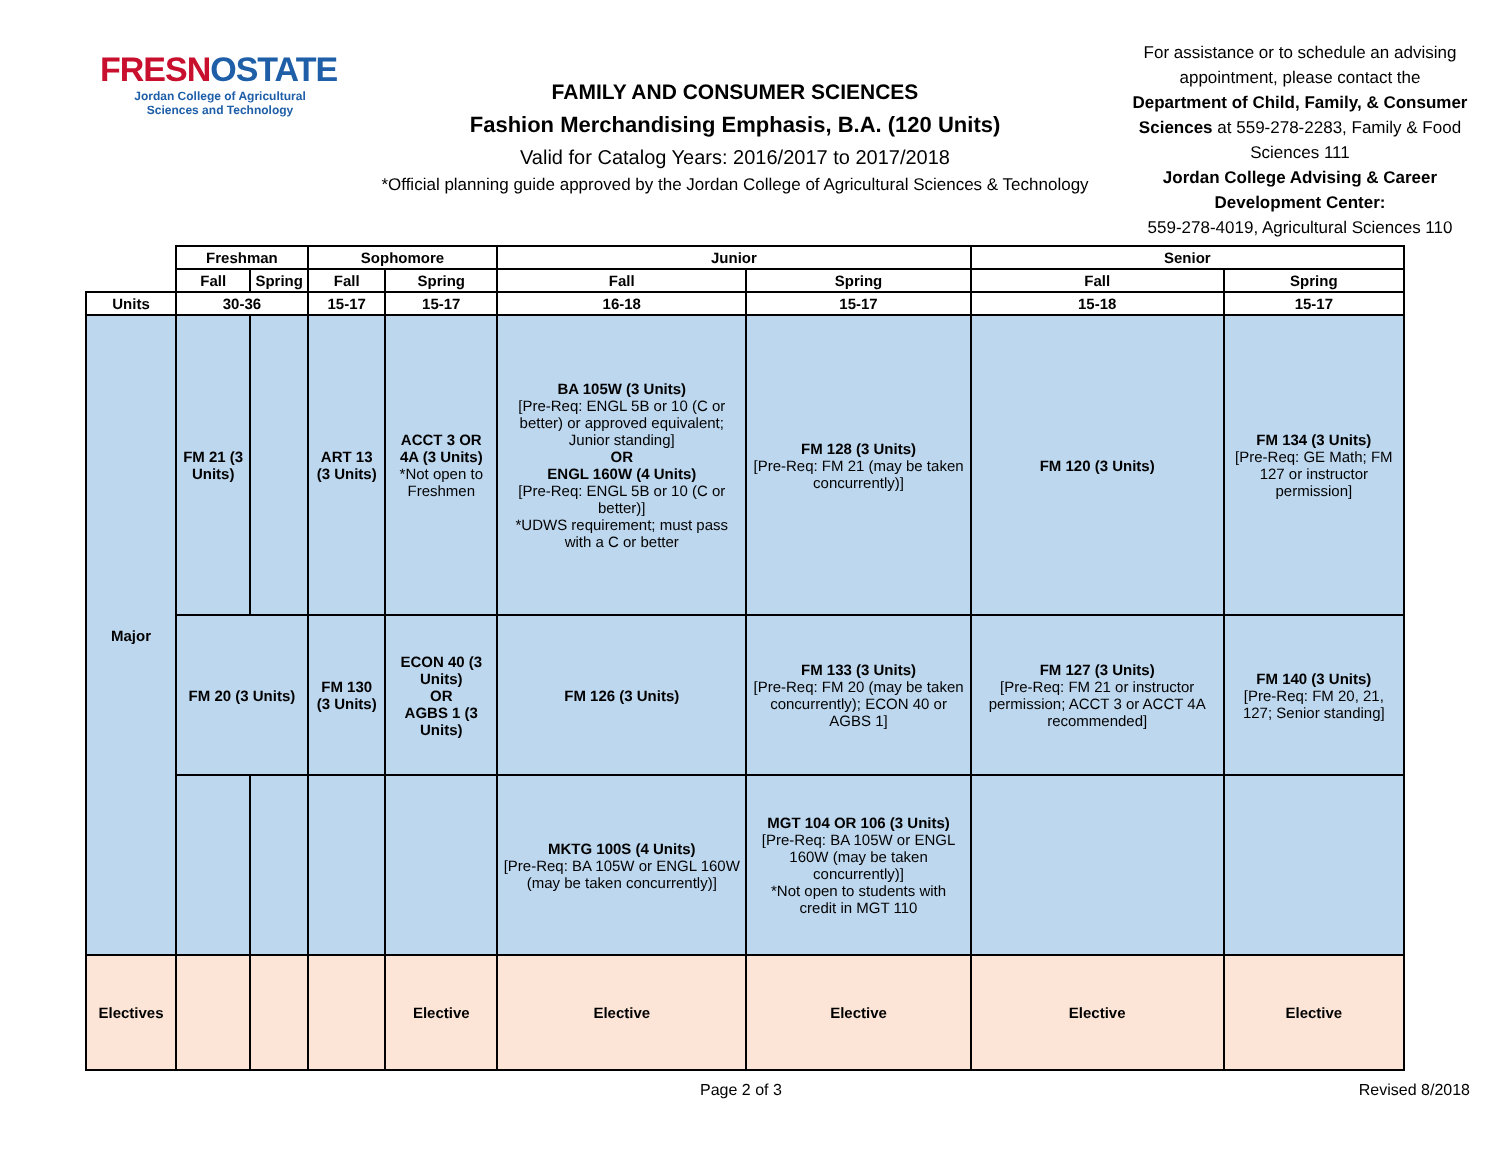FRESNOSTATE
Jordan College of Agricultural
Sciences and Technology
FAMILY AND CONSUMER SCIENCES
Fashion Merchandising Emphasis, B.A. (120 Units)
Valid for Catalog Years: 2016/2017 to 2017/2018
*Official planning guide approved by the Jordan College of Agricultural Sciences & Technology
For assistance or to schedule an advising appointment, please contact the Department of Child, Family, & Consumer Sciences at 559-278-2283, Family & Food Sciences 111
Jordan College Advising & Career Development Center:
559-278-4019, Agricultural Sciences 110
| | Freshman | | Sophomore | | Junior | | Senior | |
| | Fall | Spring | Fall | Spring | Fall | Spring | Fall | Spring |
| Units | 30-36 | | 15-17 | 15-17 | 16-18 | 15-17 | 15-18 | 15-17 |
| Major | FM 21 (3 Units) | | ART 13 (3 Units) | ACCT 3 OR 4A (3 Units) *Not open to Freshmen | BA 105W (3 Units) [Pre-Req: ENGL 5B or 10 (C or better) or approved equivalent; Junior standing] OR ENGL 160W (4 Units) [Pre-Req: ENGL 5B or 10 (C or better)] *UDWS requirement; must pass with a C or better | FM 128 (3 Units) [Pre-Req: FM 21 (may be taken concurrently)] | FM 120 (3 Units) | FM 134 (3 Units) [Pre-Req: GE Math; FM 127 or instructor permission] |
| | FM 20 (3 Units) | | FM 130 (3 Units) | ECON 40 (3 Units) OR AGBS 1 (3 Units) | FM 126 (3 Units) | FM 133 (3 Units) [Pre-Req: FM 20 (may be taken concurrently); ECON 40 or AGBS 1] | FM 127 (3 Units) [Pre-Req: FM 21 or instructor permission; ACCT 3 or ACCT 4A recommended] | FM 140 (3 Units) [Pre-Req: FM 20, 21, 127; Senior standing] |
| | | | | | MKTG 100S (4 Units) [Pre-Req: BA 105W or ENGL 160W (may be taken concurrently)] | MGT 104 OR 106 (3 Units) [Pre-Req: BA 105W or ENGL 160W (may be taken concurrently)] *Not open to students with credit in MGT 110 | | |
| Electives | | | | Elective | Elective | Elective | Elective | Elective |
Page 2 of 3 Revised 8/2018